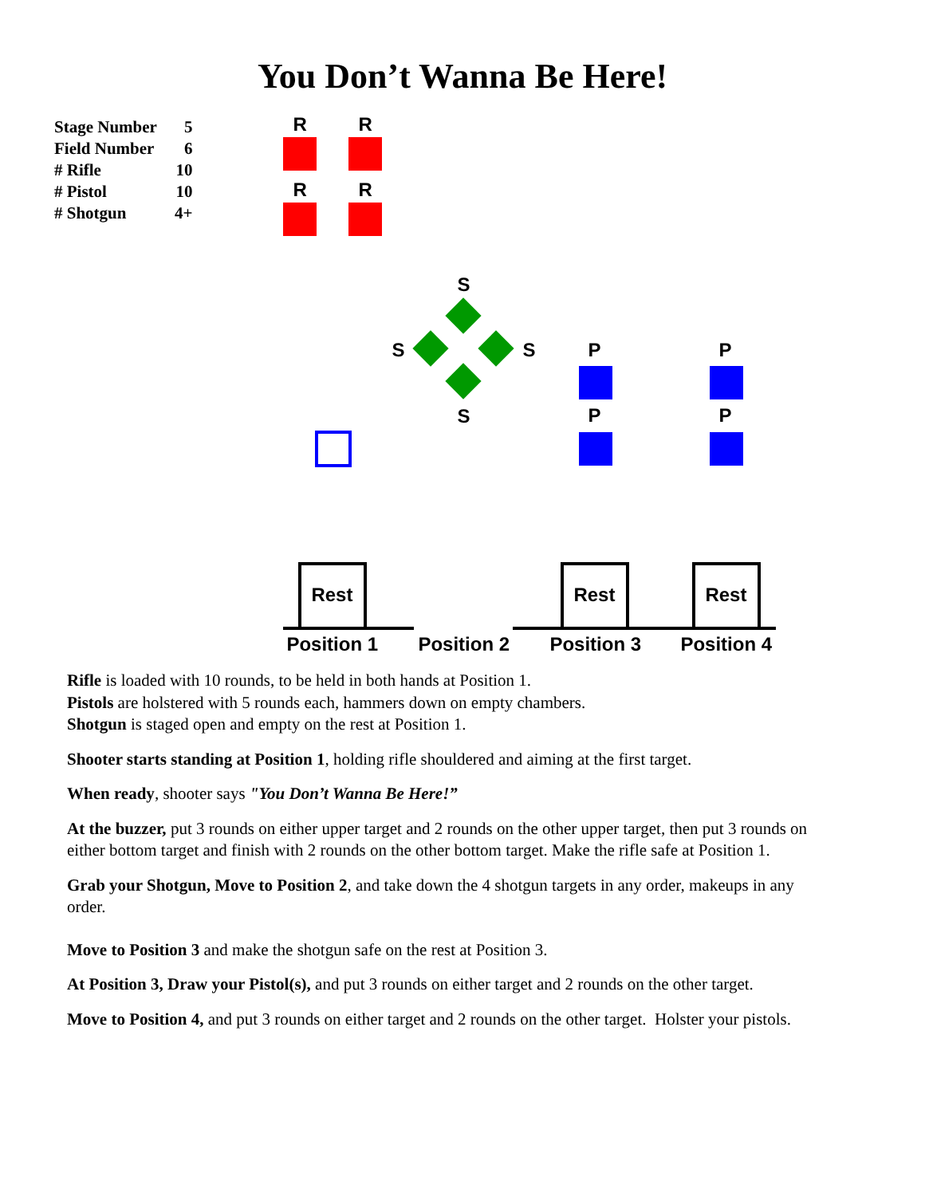You Don’t Wanna Be Here!
| Stage Number | 5 |
| Field Number | 6 |
| # Rifle | 10 |
| # Pistol | 10 |
| # Shotgun | 4+ |
R R
R R
S
S S
S
P P
P P
Rest Rest Rest
Position 1 Position 2 Position 3 Position 4
Rifle is loaded with 10 rounds, to be held in both hands at Position 1.
Pistols are holstered with 5 rounds each, hammers down on empty chambers.
Shotgun is staged open and empty on the rest at Position 1.
Shooter starts standing at Position 1, holding rifle shouldered and aiming at the first target.
When ready, shooter says "You Don’t Wanna Be Here!”
At the buzzer, put 3 rounds on either upper target and 2 rounds on the other upper target, then put 3 rounds on either bottom target and finish with 2 rounds on the other bottom target. Make the rifle safe at Position 1.
Grab your Shotgun, Move to Position 2, and take down the 4 shotgun targets in any order, makeups in any order.
Move to Position 3 and make the shotgun safe on the rest at Position 3.
At Position 3, Draw your Pistol(s), and put 3 rounds on either target and 2 rounds on the other target.
Move to Position 4, and put 3 rounds on either target and 2 rounds on the other target. Holster your pistols.